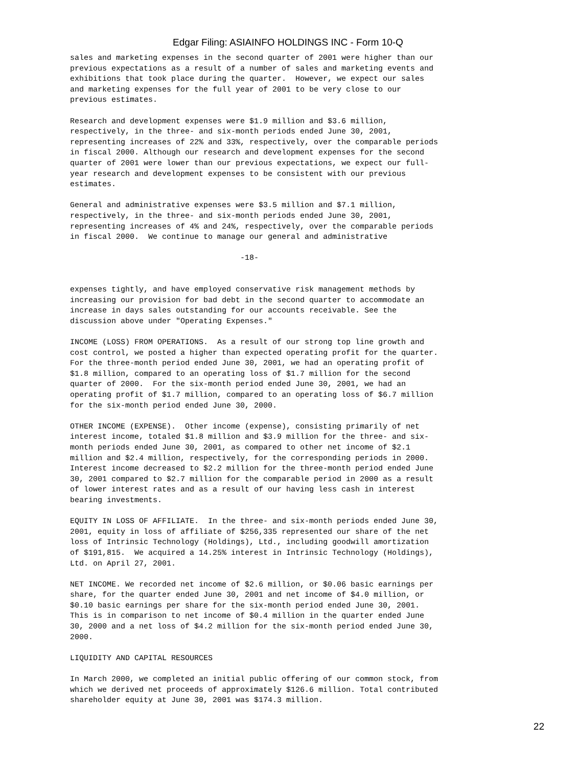Edgar Filing: ASIAINFO HOLDINGS INC - Form 10-Q
sales and marketing expenses in the second quarter of 2001 were higher than our
previous expectations as a result of a number of sales and marketing events and
exhibitions that took place during the quarter.  However, we expect our sales
and marketing expenses for the full year of 2001 to be very close to our
previous estimates.

Research and development expenses were $1.9 million and $3.6 million,
respectively, in the three- and six-month periods ended June 30, 2001,
representing increases of 22% and 33%, respectively, over the comparable periods
in fiscal 2000. Although our research and development expenses for the second
quarter of 2001 were lower than our previous expectations, we expect our full-
year research and development expenses to be consistent with our previous
estimates.

General and administrative expenses were $3.5 million and $7.1 million,
respectively, in the three- and six-month periods ended June 30, 2001,
representing increases of 4% and 24%, respectively, over the comparable periods
in fiscal 2000.  We continue to manage our general and administrative

                                     -18-


expenses tightly, and have employed conservative risk management methods by
increasing our provision for bad debt in the second quarter to accommodate an
increase in days sales outstanding for our accounts receivable. See the
discussion above under "Operating Expenses."

INCOME (LOSS) FROM OPERATIONS.  As a result of our strong top line growth and
cost control, we posted a higher than expected operating profit for the quarter.
For the three-month period ended June 30, 2001, we had an operating profit of
$1.8 million, compared to an operating loss of $1.7 million for the second
quarter of 2000.  For the six-month period ended June 30, 2001, we had an
operating profit of $1.7 million, compared to an operating loss of $6.7 million
for the six-month period ended June 30, 2000.

OTHER INCOME (EXPENSE).  Other income (expense), consisting primarily of net
interest income, totaled $1.8 million and $3.9 million for the three- and six-
month periods ended June 30, 2001, as compared to other net income of $2.1
million and $2.4 million, respectively, for the corresponding periods in 2000.
Interest income decreased to $2.2 million for the three-month period ended June
30, 2001 compared to $2.7 million for the comparable period in 2000 as a result
of lower interest rates and as a result of our having less cash in interest
bearing investments.

EQUITY IN LOSS OF AFFILIATE.  In the three- and six-month periods ended June 30,
2001, equity in loss of affiliate of $256,335 represented our share of the net
loss of Intrinsic Technology (Holdings), Ltd., including goodwill amortization
of $191,815.  We acquired a 14.25% interest in Intrinsic Technology (Holdings),
Ltd. on April 27, 2001.

NET INCOME. We recorded net income of $2.6 million, or $0.06 basic earnings per
share, for the quarter ended June 30, 2001 and net income of $4.0 million, or
$0.10 basic earnings per share for the six-month period ended June 30, 2001.
This is in comparison to net income of $0.4 million in the quarter ended June
30, 2000 and a net loss of $4.2 million for the six-month period ended June 30,
2000.

LIQUIDITY AND CAPITAL RESOURCES

In March 2000, we completed an initial public offering of our common stock, from
which we derived net proceeds of approximately $126.6 million. Total contributed
shareholder equity at June 30, 2001 was $174.3 million.
22